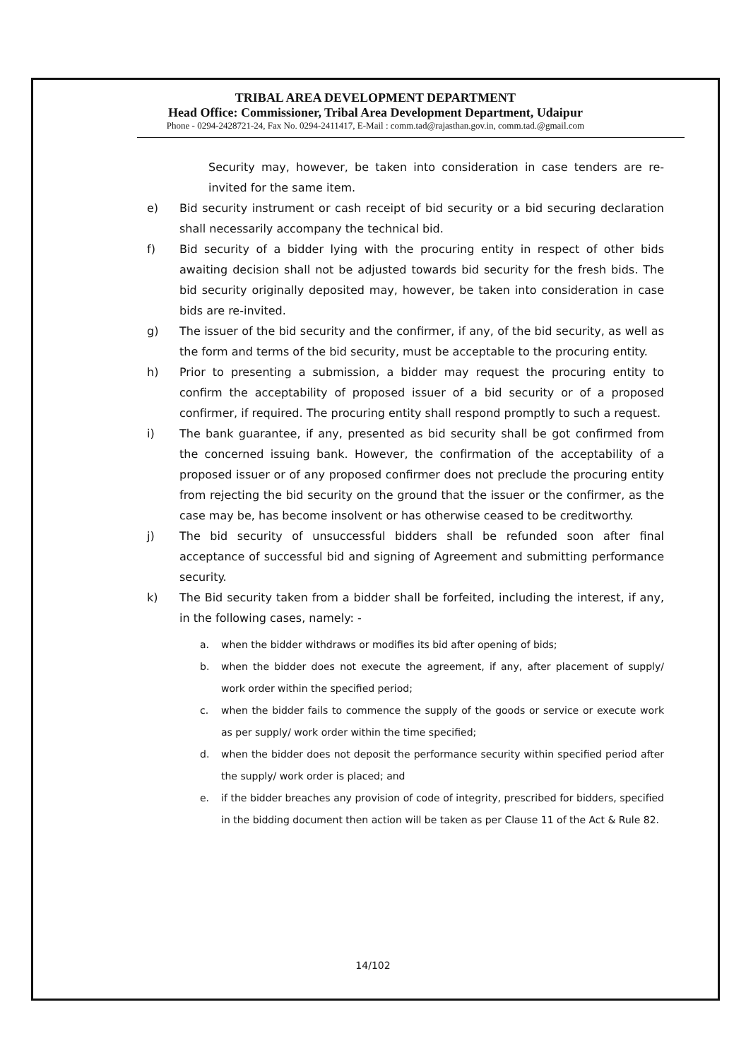TRIBAL AREA DEVELOPMENT DEPARTMENT
Head Office: Commissioner, Tribal Area Development Department, Udaipur
Phone - 0294-2428721-24, Fax No. 0294-2411417, E-Mail : comm.tad@rajasthan.gov.in, comm.tad.@gmail.com
Security may, however, be taken into consideration in case tenders are re-invited for the same item.
e) Bid security instrument or cash receipt of bid security or a bid securing declaration shall necessarily accompany the technical bid.
f) Bid security of a bidder lying with the procuring entity in respect of other bids awaiting decision shall not be adjusted towards bid security for the fresh bids. The bid security originally deposited may, however, be taken into consideration in case bids are re-invited.
g) The issuer of the bid security and the confirmer, if any, of the bid security, as well as the form and terms of the bid security, must be acceptable to the procuring entity.
h) Prior to presenting a submission, a bidder may request the procuring entity to confirm the acceptability of proposed issuer of a bid security or of a proposed confirmer, if required. The procuring entity shall respond promptly to such a request.
i) The bank guarantee, if any, presented as bid security shall be got confirmed from the concerned issuing bank. However, the confirmation of the acceptability of a proposed issuer or of any proposed confirmer does not preclude the procuring entity from rejecting the bid security on the ground that the issuer or the confirmer, as the case may be, has become insolvent or has otherwise ceased to be creditworthy.
j) The bid security of unsuccessful bidders shall be refunded soon after final acceptance of successful bid and signing of Agreement and submitting performance security.
k) The Bid security taken from a bidder shall be forfeited, including the interest, if any, in the following cases, namely: -
a. when the bidder withdraws or modifies its bid after opening of bids;
b. when the bidder does not execute the agreement, if any, after placement of supply/ work order within the specified period;
c. when the bidder fails to commence the supply of the goods or service or execute work as per supply/ work order within the time specified;
d. when the bidder does not deposit the performance security within specified period after the supply/ work order is placed; and
e. if the bidder breaches any provision of code of integrity, prescribed for bidders, specified in the bidding document then action will be taken as per Clause 11 of the Act & Rule 82.
14/102